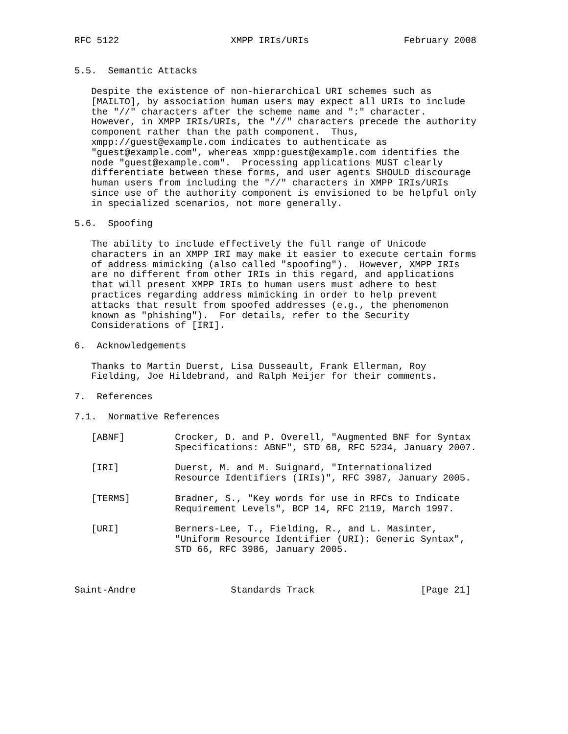RFC 5122                    XMPP IRIs/URIs                 February 2008


5.5.  Semantic Attacks

   Despite the existence of non-hierarchical URI schemes such as
   [MAILTO], by association human users may expect all URIs to include
   the "//" characters after the scheme name and ":" character.
   However, in XMPP IRIs/URIs, the "//" characters precede the authority
   component rather than the path component.  Thus,
   xmpp://guest@example.com indicates to authenticate as
   "guest@example.com", whereas xmpp:guest@example.com identifies the
   node "guest@example.com".  Processing applications MUST clearly
   differentiate between these forms, and user agents SHOULD discourage
   human users from including the "//" characters in XMPP IRIs/URIs
   since use of the authority component is envisioned to be helpful only
   in specialized scenarios, not more generally.

5.6.  Spoofing

   The ability to include effectively the full range of Unicode
   characters in an XMPP IRI may make it easier to execute certain forms
   of address mimicking (also called "spoofing").  However, XMPP IRIs
   are no different from other IRIs in this regard, and applications
   that will present XMPP IRIs to human users must adhere to best
   practices regarding address mimicking in order to help prevent
   attacks that result from spoofed addresses (e.g., the phenomenon
   known as "phishing").  For details, refer to the Security
   Considerations of [IRI].

6.  Acknowledgements

   Thanks to Martin Duerst, Lisa Dusseault, Frank Ellerman, Roy
   Fielding, Joe Hildebrand, and Ralph Meijer for their comments.

7.  References

7.1.  Normative References

   [ABNF]         Crocker, D. and P. Overell, "Augmented BNF for Syntax
                  Specifications: ABNF", STD 68, RFC 5234, January 2007.

   [IRI]          Duerst, M. and M. Suignard, "Internationalized
                  Resource Identifiers (IRIs)", RFC 3987, January 2005.

   [TERMS]        Bradner, S., "Key words for use in RFCs to Indicate
                  Requirement Levels", BCP 14, RFC 2119, March 1997.

   [URI]          Berners-Lee, T., Fielding, R., and L. Masinter,
                  "Uniform Resource Identifier (URI): Generic Syntax",
                  STD 66, RFC 3986, January 2005.



Saint-Andre                 Standards Track                   [Page 21]